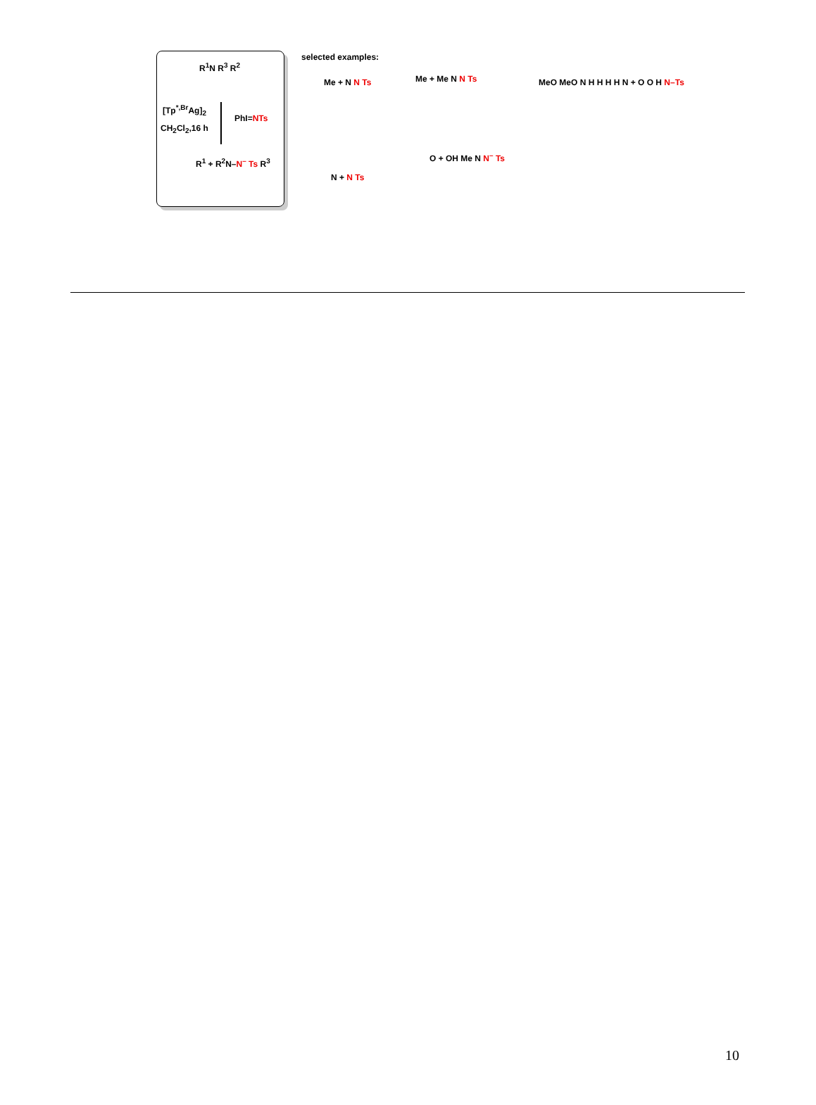R<sup>1</sup>N R<sup>3</sup> R<sup>2</sup>
[Tp<sup>*,Br</sup>Ag]<sub>2</sub>
PhI=NTs
CH<sub>2</sub>Cl<sub>2</sub>,16 h
R<sup>1</sup> + R<sup>2</sup>N–N<sup>–</sup> Ts R<sup>3</sup>
selected examples:
Me + N N Ts Me + Me N N Ts
N + N Ts
O + OH Me N N<sup>–</sup> Ts
MeO MeO N H H H H N + O O H N–Ts
10